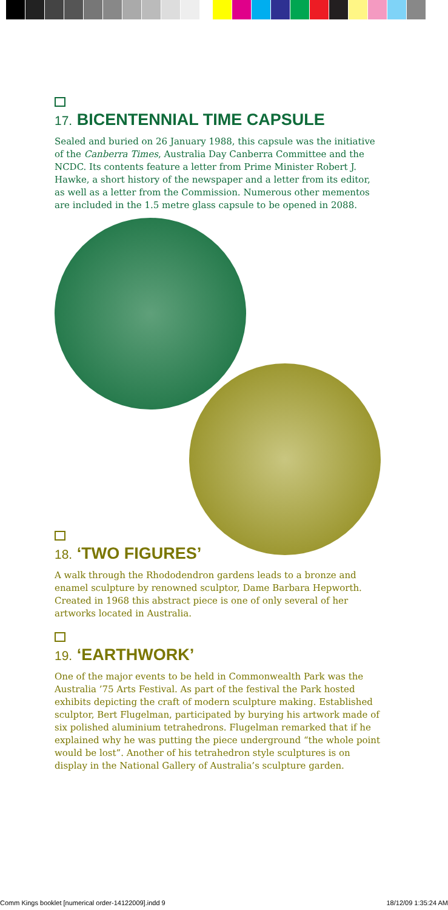17. BICENTENNIAL TIME CAPSULE
Sealed and buried on 26 January 1988, this capsule was the initiative of the Canberra Times, Australia Day Canberra Committee and the NCDC. Its contents feature a letter from Prime Minister Robert J. Hawke, a short history of the newspaper and a letter from its editor, as well as a letter from the Commission. Numerous other mementos are included in the 1.5 metre glass capsule to be opened in 2088.
18. ‘TWO FIGURES’
A walk through the Rhododendron gardens leads to a bronze and enamel sculpture by renowned sculptor, Dame Barbara Hepworth. Created in 1968 this abstract piece is one of only several of her artworks located in Australia.
19. ‘EARTHWORK’
One of the major events to be held in Commonwealth Park was the Australia ’75 Arts Festival. As part of the festival the Park hosted exhibits depicting the craft of modern sculpture making. Established sculptor, Bert Flugelman, participated by burying his artwork made of six polished aluminium tetrahedrons. Flugelman remarked that if he explained why he was putting the piece underground “the whole point would be lost”. Another of his tetrahedron style sculptures is on display in the National Gallery of Australia’s sculpture garden.
Comm Kings booklet [numerical order-14122009].indd 9 18/12/09 1:35:24 AM